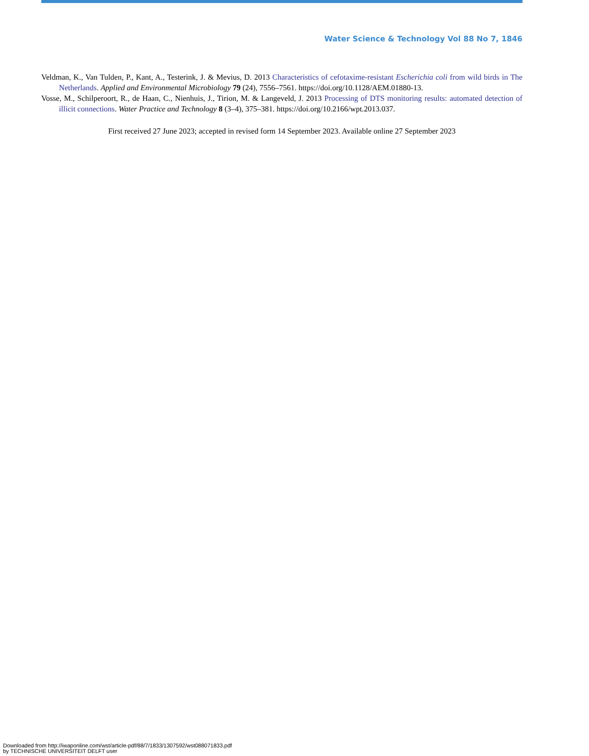Water Science & Technology Vol 88 No 7, 1846
Veldman, K., Van Tulden, P., Kant, A., Testerink, J. & Mevius, D. 2013 Characteristics of cefotaxime-resistant Escherichia coli from wild birds in The Netherlands. Applied and Environmental Microbiology 79 (24), 7556–7561. https://doi.org/10.1128/AEM.01880-13.
Vosse, M., Schilperoort, R., de Haan, C., Nienhuis, J., Tirion, M. & Langeveld, J. 2013 Processing of DTS monitoring results: automated detection of illicit connections. Water Practice and Technology 8 (3–4), 375–381. https://doi.org/10.2166/wpt.2013.037.
First received 27 June 2023; accepted in revised form 14 September 2023. Available online 27 September 2023
Downloaded from http://iwaponline.com/wst/article-pdf/88/7/1833/1307592/wst088071833.pdf
by TECHNISCHE UNIVERSITEIT DELFT user